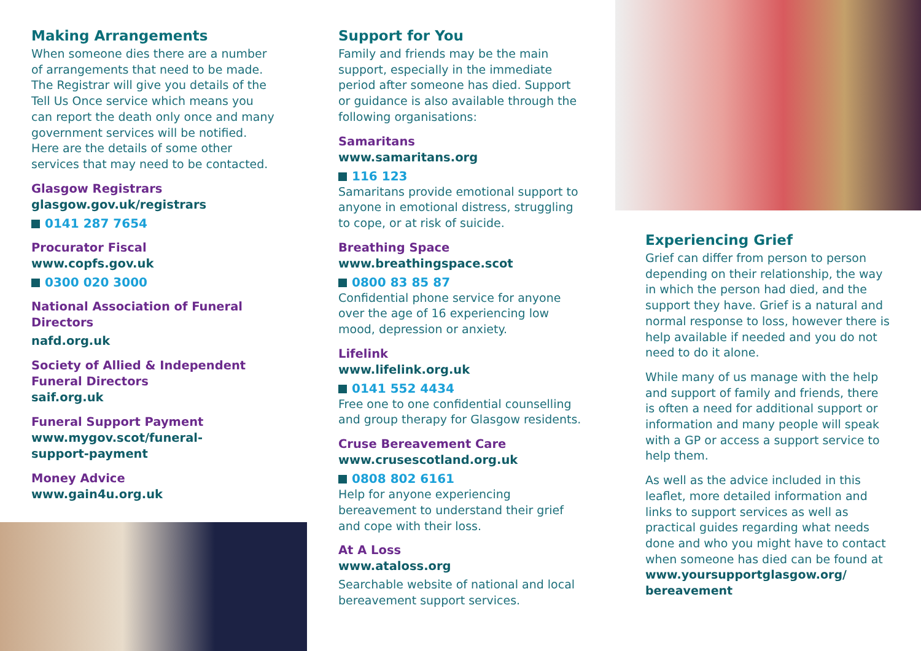Making Arrangements
When someone dies there are a number of arrangements that need to be made. The Registrar will give you details of the Tell Us Once service which means you can report the death only once and many government services will be notified. Here are the details of some other services that may need to be contacted.
Glasgow Registrars
glasgow.gov.uk/registrars
0141 287 7654
Procurator Fiscal
www.copfs.gov.uk
0300 020 3000
National Association of Funeral Directors
nafd.org.uk
Society of Allied & Independent Funeral Directors
saif.org.uk
Funeral Support Payment
www.mygov.scot/funeral-
support-payment
Money Advice
www.gain4u.org.uk
Support for You
Family and friends may be the main support, especially in the immediate period after someone has died. Support or guidance is also available through the following organisations:
Samaritans
www.samaritans.org
116 123
Samaritans provide emotional support to anyone in emotional distress, struggling to cope, or at risk of suicide.
Breathing Space
www.breathingspace.scot
0800 83 85 87
Confidential phone service for anyone over the age of 16 experiencing low mood, depression or anxiety.
Lifelink
www.lifelink.org.uk
0141 552 4434
Free one to one confidential counselling and group therapy for Glasgow residents.
Cruse Bereavement Care
www.crusescotland.org.uk
0808 802 6161
Help for anyone experiencing bereavement to understand their grief and cope with their loss.
At A Loss
www.ataloss.org
Searchable website of national and local bereavement support services.
Experiencing Grief
Grief can differ from person to person depending on their relationship, the way in which the person had died, and the support they have. Grief is a natural and normal response to loss, however there is help available if needed and you do not need to do it alone.
While many of us manage with the help and support of family and friends, there is often a need for additional support or information and many people will speak with a GP or access a support service to help them.
As well as the advice included in this leaflet, more detailed information and links to support services as well as practical guides regarding what needs done and who you might have to contact when someone has died can be found at www.yoursupportglasgow.org/ bereavement